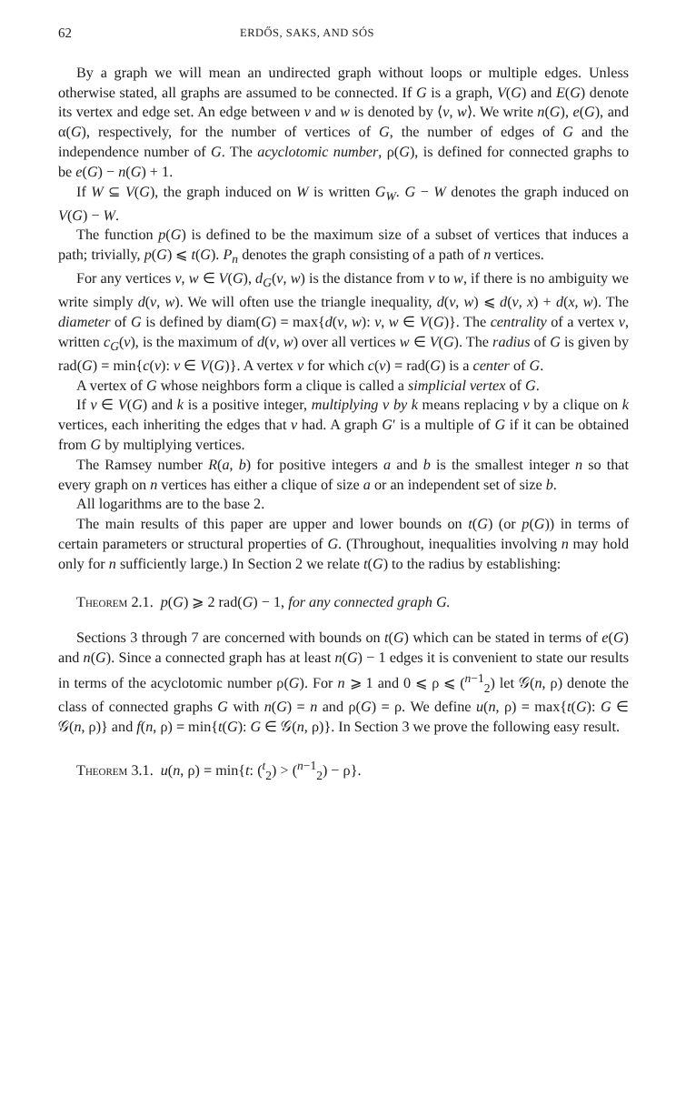62 ERDŐS, SAKS, AND SÓS
By a graph we will mean an undirected graph without loops or multiple edges. Unless otherwise stated, all graphs are assumed to be connected. If G is a graph, V(G) and E(G) denote its vertex and edge set. An edge between v and w is denoted by ⟨v, w⟩. We write n(G), e(G), and α(G), respectively, for the number of vertices of G, the number of edges of G and the independence number of G. The acyclotomic number, ρ(G), is defined for connected graphs to be e(G) − n(G) + 1.
If W ⊆ V(G), the graph induced on W is written G<sub>W</sub>. G − W denotes the graph induced on V(G) − W.
The function p(G) is defined to be the maximum size of a subset of vertices that induces a path; trivially, p(G) ⩽ t(G). P<sub>n</sub> denotes the graph consisting of a path of n vertices.
For any vertices v, w ∈ V(G), d<sub>G</sub>(v, w) is the distance from v to w, if there is no ambiguity we write simply d(v, w). We will often use the triangle inequality, d(v, w) ⩽ d(v, x) + d(x, w). The diameter of G is defined by diam(G) = max{d(v, w): v, w ∈ V(G)}. The centrality of a vertex v, written c<sub>G</sub>(v), is the maximum of d(v, w) over all vertices w ∈ V(G). The radius of G is given by rad(G) = min{c(v): v ∈ V(G)}. A vertex v for which c(v) = rad(G) is a center of G.
A vertex of G whose neighbors form a clique is called a simplicial vertex of G.
If v ∈ V(G) and k is a positive integer, multiplying v by k means replacing v by a clique on k vertices, each inheriting the edges that v had. A graph G′ is a multiple of G if it can be obtained from G by multiplying vertices.
The Ramsey number R(a, b) for positive integers a and b is the smallest integer n so that every graph on n vertices has either a clique of size a or an independent set of size b.
All logarithms are to the base 2.
The main results of this paper are upper and lower bounds on t(G) (or p(G)) in terms of certain parameters or structural properties of G. (Throughout, inequalities involving n may hold only for n sufficiently large.) In Section 2 we relate t(G) to the radius by establishing:
Theorem 2.1. p(G) ⩾ 2 rad(G) − 1, for any connected graph G.
Sections 3 through 7 are concerned with bounds on t(G) which can be stated in terms of e(G) and n(G). Since a connected graph has at least n(G) − 1 edges it is convenient to state our results in terms of the acyclotomic number ρ(G). For n ⩾ 1 and 0 ⩽ ρ ⩽ (<sup>n−1</sup><sub>2</sub>) let 𝒢(n, ρ) denote the class of connected graphs G with n(G) = n and ρ(G) = ρ. We define u(n, ρ) = max{t(G): G ∈ 𝒢(n, ρ)} and f(n, ρ) = min{t(G): G ∈ 𝒢(n, ρ)}. In Section 3 we prove the following easy result.
Theorem 3.1. u(n, ρ) = min{t: (<sup>t</sup><sub>2</sub>) > (<sup>n−1</sup><sub>2</sub>) − ρ}.